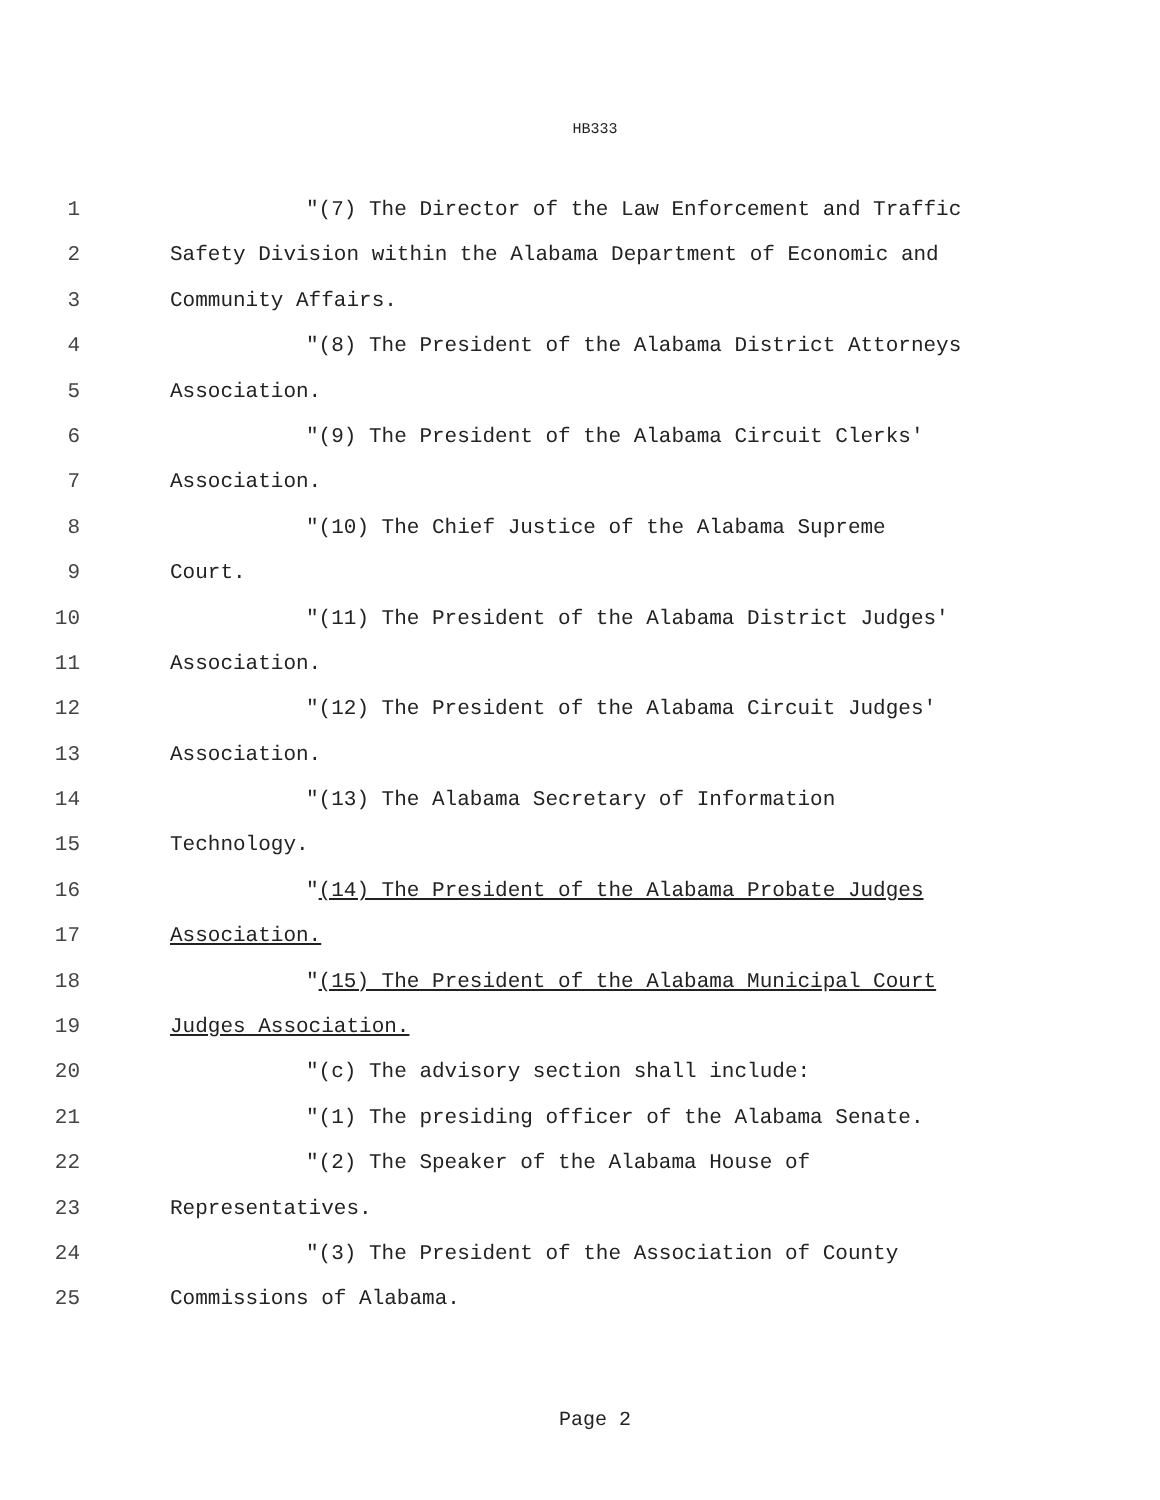HB333
1 "(7) The Director of the Law Enforcement and Traffic
2 Safety Division within the Alabama Department of Economic and
3 Community Affairs.
4 "(8) The President of the Alabama District Attorneys
5 Association.
6 "(9) The President of the Alabama Circuit Clerks'
7 Association.
8 "(10) The Chief Justice of the Alabama Supreme
9 Court.
10 "(11) The President of the Alabama District Judges'
11 Association.
12 "(12) The President of the Alabama Circuit Judges'
13 Association.
14 "(13) The Alabama Secretary of Information
15 Technology.
16 "(14) The President of the Alabama Probate Judges
17 Association.
18 "(15) The President of the Alabama Municipal Court
19 Judges Association.
20 "(c) The advisory section shall include:
21 "(1) The presiding officer of the Alabama Senate.
22 "(2) The Speaker of the Alabama House of
23 Representatives.
24 "(3) The President of the Association of County
25 Commissions of Alabama.
Page 2